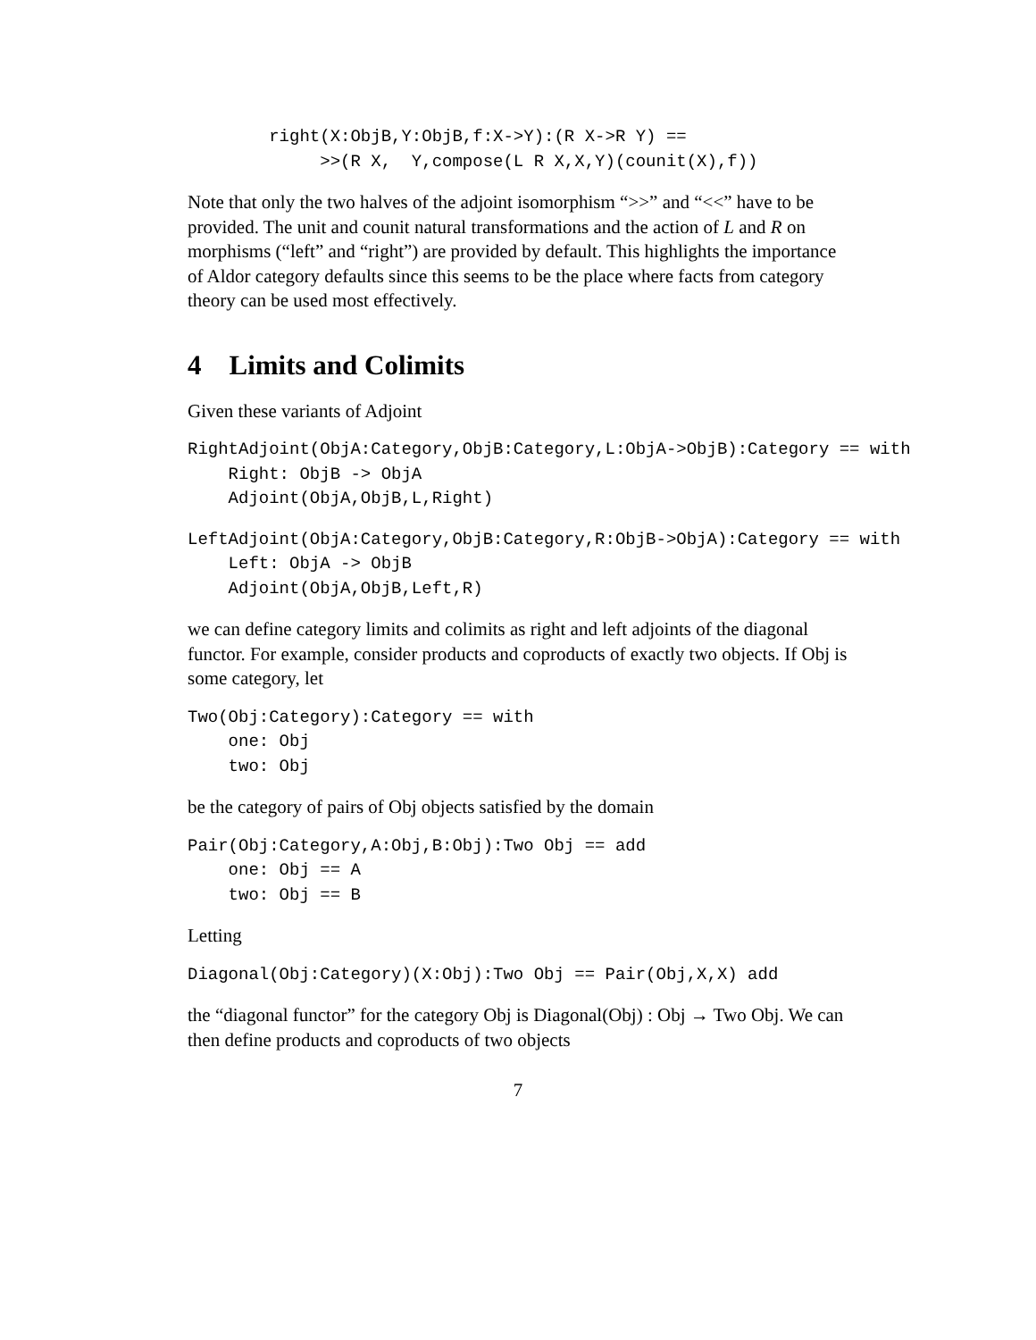right(X:ObjB,Y:ObjB,f:X->Y):(R X->R Y) ==
             >>(R X,  Y,compose(L R X,X,Y)(counit(X),f))
Note that only the two halves of the adjoint isomorphism “>>” and “<<” have to be provided. The unit and counit natural transformations and the action of L and R on morphisms (“left” and “right”) are provided by default. This highlights the importance of Aldor category defaults since this seems to be the place where facts from category theory can be used most effectively.
4 Limits and Colimits
Given these variants of Adjoint
RightAdjoint(ObjA:Category,ObjB:Category,L:ObjA->ObjB):Category == with
    Right: ObjB -> ObjA
    Adjoint(ObjA,ObjB,L,Right)
LeftAdjoint(ObjA:Category,ObjB:Category,R:ObjB->ObjA):Category == with
    Left: ObjA -> ObjB
    Adjoint(ObjA,ObjB,Left,R)
we can define category limits and colimits as right and left adjoints of the diagonal functor. For example, consider products and coproducts of exactly two objects. If Obj is some category, let
Two(Obj:Category):Category == with
    one: Obj
    two: Obj
be the category of pairs of Obj objects satisfied by the domain
Pair(Obj:Category,A:Obj,B:Obj):Two Obj == add
    one: Obj == A
    two: Obj == B
Letting
Diagonal(Obj:Category)(X:Obj):Two Obj == Pair(Obj,X,X) add
the “diagonal functor” for the category Obj is Diagonal(Obj) : Obj → Two Obj. We can then define products and coproducts of two objects
7